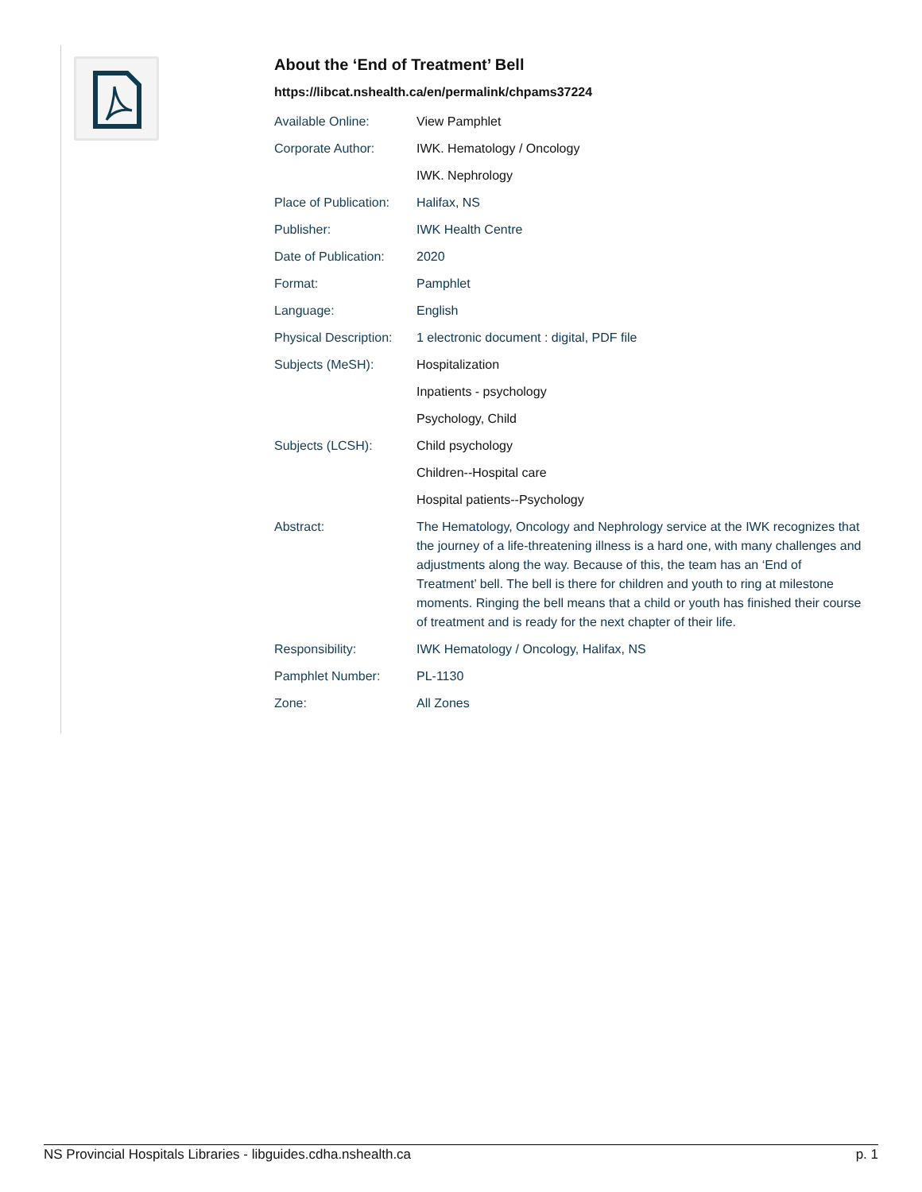About the ‘End of Treatment’ Bell
https://libcat.nshealth.ca/en/permalink/chpams37224
| Available Online: | View Pamphlet |
| Corporate Author: | IWK. Hematology / Oncology |
| | IWK. Nephrology |
| Place of Publication: | Halifax, NS |
| Publisher: | IWK Health Centre |
| Date of Publication: | 2020 |
| Format: | Pamphlet |
| Language: | English |
| Physical Description: | 1 electronic document : digital, PDF file |
| Subjects (MeSH): | Hospitalization |
| | Inpatients - psychology |
| | Psychology, Child |
| Subjects (LCSH): | Child psychology |
| | Children--Hospital care |
| | Hospital patients--Psychology |
| Abstract: | The Hematology, Oncology and Nephrology service at the IWK recognizes that the journey of a life-threatening illness is a hard one, with many challenges and adjustments along the way. Because of this, the team has an ‘End of Treatment’ bell. The bell is there for children and youth to ring at milestone moments. Ringing the bell means that a child or youth has finished their course of treatment and is ready for the next chapter of their life. |
| Responsibility: | IWK Hematology / Oncology, Halifax, NS |
| Pamphlet Number: | PL-1130 |
| Zone: | All Zones |
NS Provincial Hospitals Libraries - libguides.cdha.nshealth.ca p. 1